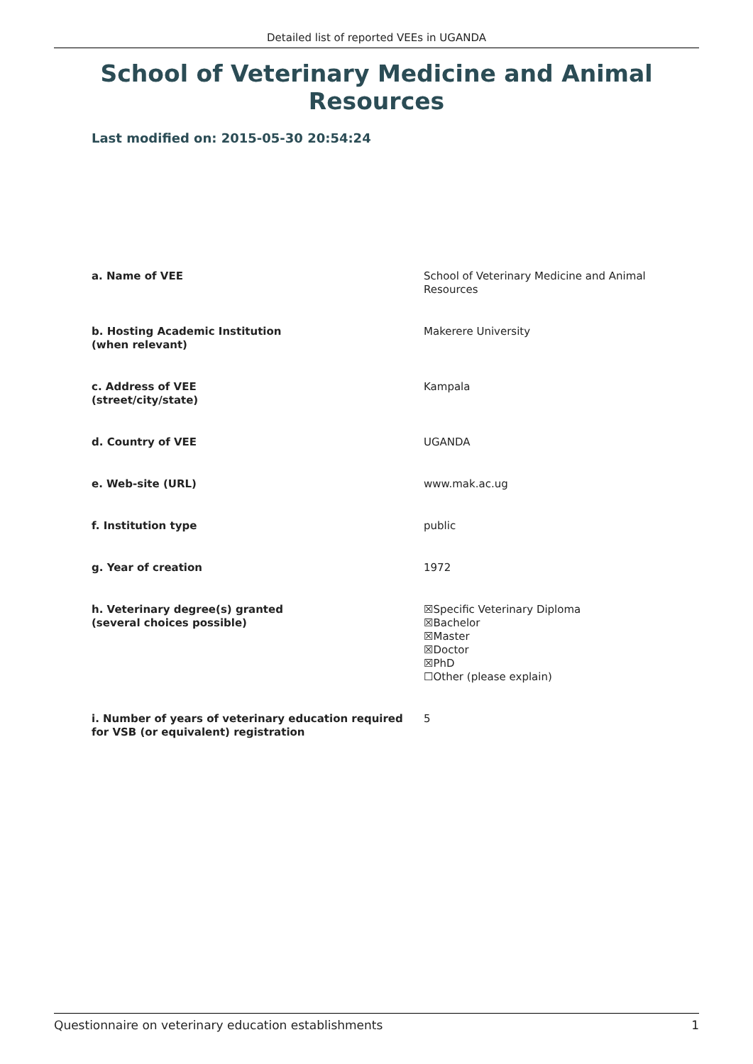Detailed list of reported VEEs in UGANDA
School of Veterinary Medicine and Animal Resources
Last modified on: 2015-05-30 20:54:24
| a. Name of VEE | School of Veterinary Medicine and Animal Resources |
| b. Hosting Academic Institution (when relevant) | Makerere University |
| c. Address of VEE (street/city/state) | Kampala |
| d. Country of VEE | UGANDA |
| e. Web-site (URL) | www.mak.ac.ug |
| f. Institution type | public |
| g. Year of creation | 1972 |
| h. Veterinary degree(s) granted (several choices possible) | ☒Specific Veterinary Diploma ☒Bachelor ☒Master ☒Doctor ☒PhD ☐Other (please explain) |
| i. Number of years of veterinary education required for VSB (or equivalent) registration | 5 |
Questionnaire on veterinary education establishments 1